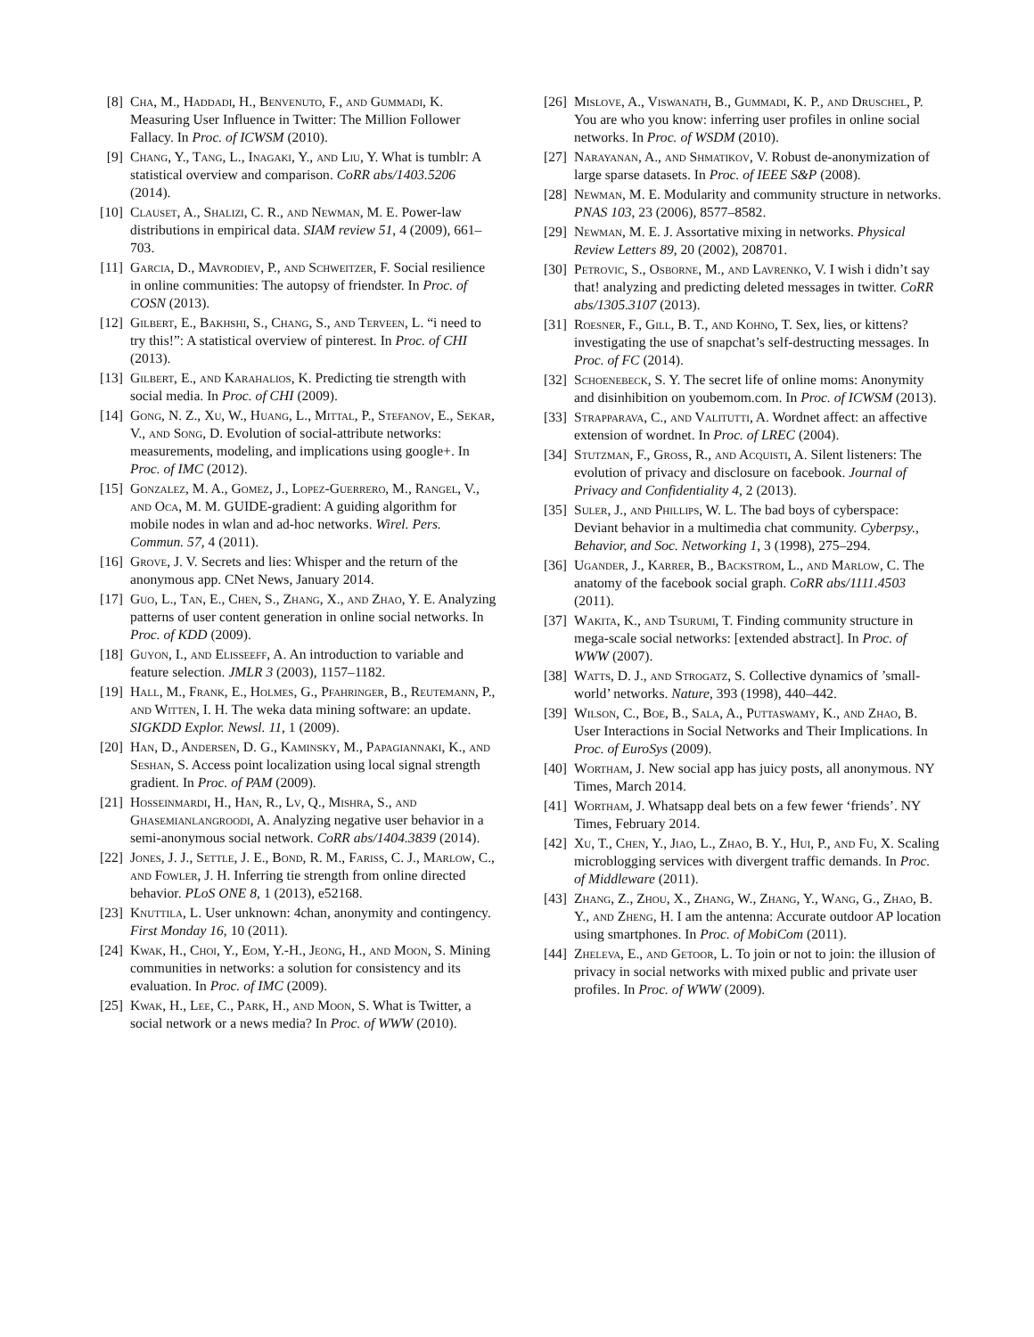[8] Cha, M., Haddadi, H., Benvenuto, F., and Gummadi, K. Measuring User Influence in Twitter: The Million Follower Fallacy. In Proc. of ICWSM (2010).
[9] Chang, Y., Tang, L., Inagaki, Y., and Liu, Y. What is tumblr: A statistical overview and comparison. CoRR abs/1403.5206 (2014).
[10] Clauset, A., Shalizi, C. R., and Newman, M. E. Power-law distributions in empirical data. SIAM review 51, 4 (2009), 661–703.
[11] Garcia, D., Mavrodiev, P., and Schweitzer, F. Social resilience in online communities: The autopsy of friendster. In Proc. of COSN (2013).
[12] Gilbert, E., Bakhshi, S., Chang, S., and Terveen, L. “i need to try this!”: A statistical overview of pinterest. In Proc. of CHI (2013).
[13] Gilbert, E., and Karahalios, K. Predicting tie strength with social media. In Proc. of CHI (2009).
[14] Gong, N. Z., Xu, W., Huang, L., Mittal, P., Stefanov, E., Sekar, V., and Song, D. Evolution of social-attribute networks: measurements, modeling, and implications using google+. In Proc. of IMC (2012).
[15] Gonzalez, M. A., Gomez, J., Lopez-Guerrero, M., Rangel, V., and Oca, M. M. GUIDE-gradient: A guiding algorithm for mobile nodes in wlan and ad-hoc networks. Wirel. Pers. Commun. 57, 4 (2011).
[16] Grove, J. V. Secrets and lies: Whisper and the return of the anonymous app. CNet News, January 2014.
[17] Guo, L., Tan, E., Chen, S., Zhang, X., and Zhao, Y. E. Analyzing patterns of user content generation in online social networks. In Proc. of KDD (2009).
[18] Guyon, I., and Elisseeff, A. An introduction to variable and feature selection. JMLR 3 (2003), 1157–1182.
[19] Hall, M., Frank, E., Holmes, G., Pfahringer, B., Reutemann, P., and Witten, I. H. The weka data mining software: an update. SIGKDD Explor. Newsl. 11, 1 (2009).
[20] Han, D., Andersen, D. G., Kaminsky, M., Papagiannaki, K., and Seshan, S. Access point localization using local signal strength gradient. In Proc. of PAM (2009).
[21] Hosseinmardi, H., Han, R., Lv, Q., Mishra, S., and Ghasemianlangroodi, A. Analyzing negative user behavior in a semi-anonymous social network. CoRR abs/1404.3839 (2014).
[22] Jones, J. J., Settle, J. E., Bond, R. M., Fariss, C. J., Marlow, C., and Fowler, J. H. Inferring tie strength from online directed behavior. PLoS ONE 8, 1 (2013), e52168.
[23] Knuttila, L. User unknown: 4chan, anonymity and contingency. First Monday 16, 10 (2011).
[24] Kwak, H., Choi, Y., Eom, Y.-H., Jeong, H., and Moon, S. Mining communities in networks: a solution for consistency and its evaluation. In Proc. of IMC (2009).
[25] Kwak, H., Lee, C., Park, H., and Moon, S. What is Twitter, a social network or a news media? In Proc. of WWW (2010).
[26] Mislove, A., Viswanath, B., Gummadi, K. P., and Druschel, P. You are who you know: inferring user profiles in online social networks. In Proc. of WSDM (2010).
[27] Narayanan, A., and Shmatikov, V. Robust de-anonymization of large sparse datasets. In Proc. of IEEE S&P (2008).
[28] Newman, M. E. Modularity and community structure in networks. PNAS 103, 23 (2006), 8577–8582.
[29] Newman, M. E. J. Assortative mixing in networks. Physical Review Letters 89, 20 (2002), 208701.
[30] Petrovic, S., Osborne, M., and Lavrenko, V. I wish i didn’t say that! analyzing and predicting deleted messages in twitter. CoRR abs/1305.3107 (2013).
[31] Roesner, F., Gill, B. T., and Kohno, T. Sex, lies, or kittens? investigating the use of snapchat’s self-destructing messages. In Proc. of FC (2014).
[32] Schoenebeck, S. Y. The secret life of online moms: Anonymity and disinhibition on youbemom.com. In Proc. of ICWSM (2013).
[33] Strapparava, C., and Valitutti, A. Wordnet affect: an affective extension of wordnet. In Proc. of LREC (2004).
[34] Stutzman, F., Gross, R., and Acquisti, A. Silent listeners: The evolution of privacy and disclosure on facebook. Journal of Privacy and Confidentiality 4, 2 (2013).
[35] Suler, J., and Phillips, W. L. The bad boys of cyberspace: Deviant behavior in a multimedia chat community. Cyberpsy., Behavior, and Soc. Networking 1, 3 (1998), 275–294.
[36] Ugander, J., Karrer, B., Backstrom, L., and Marlow, C. The anatomy of the facebook social graph. CoRR abs/1111.4503 (2011).
[37] Wakita, K., and Tsurumi, T. Finding community structure in mega-scale social networks: [extended abstract]. In Proc. of WWW (2007).
[38] Watts, D. J., and Strogatz, S. Collective dynamics of ’small-world’ networks. Nature, 393 (1998), 440–442.
[39] Wilson, C., Boe, B., Sala, A., Puttaswamy, K., and Zhao, B. User Interactions in Social Networks and Their Implications. In Proc. of EuroSys (2009).
[40] Wortham, J. New social app has juicy posts, all anonymous. NY Times, March 2014.
[41] Wortham, J. Whatsapp deal bets on a few fewer ‘friends’. NY Times, February 2014.
[42] Xu, T., Chen, Y., Jiao, L., Zhao, B. Y., Hui, P., and Fu, X. Scaling microblogging services with divergent traffic demands. In Proc. of Middleware (2011).
[43] Zhang, Z., Zhou, X., Zhang, W., Zhang, Y., Wang, G., Zhao, B. Y., and Zheng, H. I am the antenna: Accurate outdoor AP location using smartphones. In Proc. of MobiCom (2011).
[44] Zheleva, E., and Getoor, L. To join or not to join: the illusion of privacy in social networks with mixed public and private user profiles. In Proc. of WWW (2009).